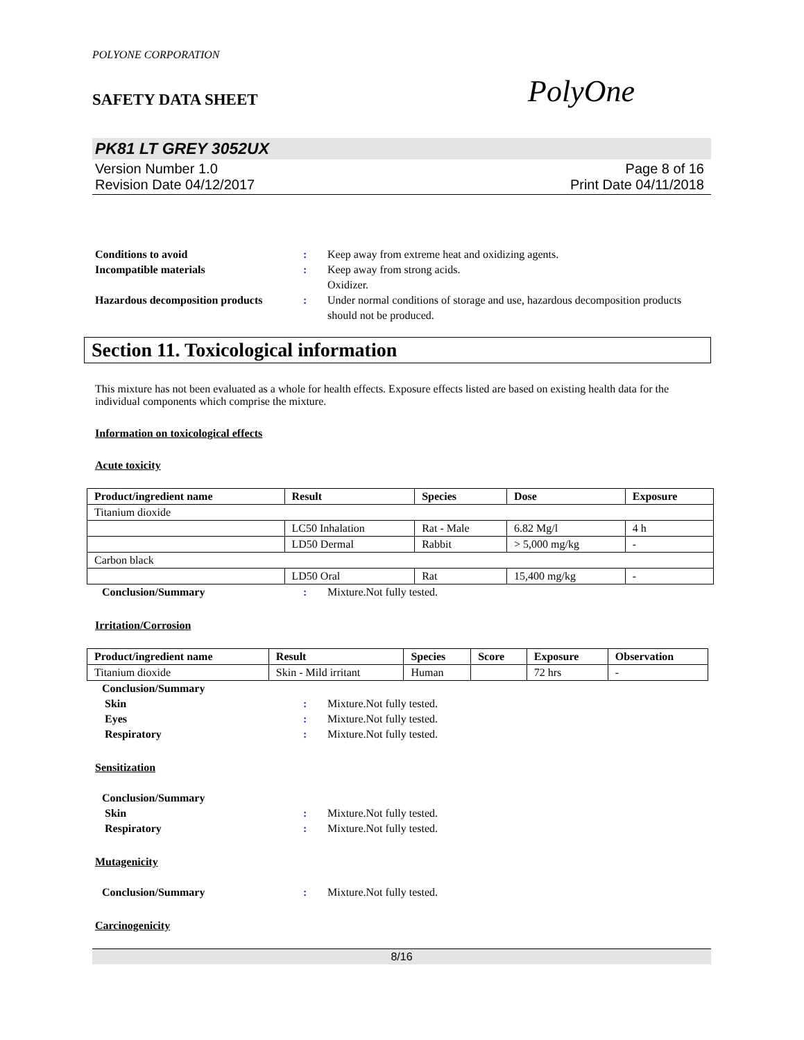POLYONE CORPORATION
SAFETY DATA SHEET
PolyOne
PK81 LT GREY 3052UX
Version Number 1.0
Revision Date 04/12/2017
Page 8 of 16
Print Date 04/11/2018
Conditions to avoid : Keep away from extreme heat and oxidizing agents.
Incompatible materials : Keep away from strong acids.
Oxidizer.
Hazardous decomposition products
: Under normal conditions of storage and use, hazardous decomposition products should not be produced.
Section 11. Toxicological information
This mixture has not been evaluated as a whole for health effects. Exposure effects listed are based on existing health data for the individual components which comprise the mixture.
Information on toxicological effects
Acute toxicity
| Product/ingredient name | Result | Species | Dose | Exposure |
| --- | --- | --- | --- | --- |
| Titanium dioxide | | | | |
| | LC50 Inhalation | Rat - Male | 6.82 Mg/l | 4 h |
| | LD50 Dermal | Rabbit | > 5,000 mg/kg | - |
| Carbon black | | | | |
| | LD50 Oral | Rat | 15,400 mg/kg | - |
Conclusion/Summary : Mixture.Not fully tested.
Irritation/Corrosion
| Product/ingredient name | Result | Species | Score | Exposure | Observation |
| --- | --- | --- | --- | --- | --- |
| Titanium dioxide | Skin - Mild irritant | Human | | 72 hrs | - |
Conclusion/Summary
Skin : Mixture.Not fully tested.
Eyes : Mixture.Not fully tested.
Respiratory : Mixture.Not fully tested.
Sensitization
Conclusion/Summary
Skin : Mixture.Not fully tested.
Respiratory : Mixture.Not fully tested.
Mutagenicity
Conclusion/Summary : Mixture.Not fully tested.
Carcinogenicity
8/16